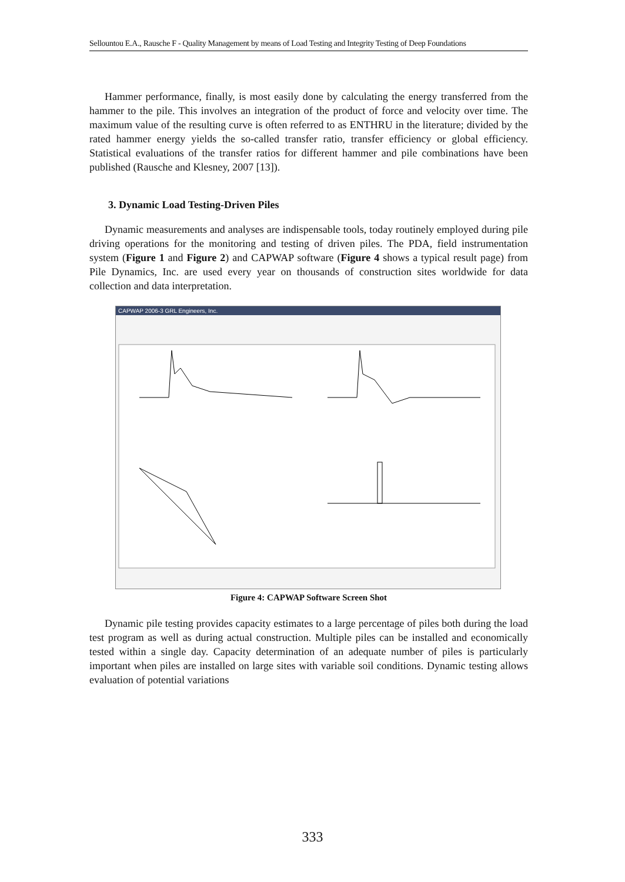Sellountou E.A., Rausche F - Quality Management by means of Load Testing and Integrity Testing of Deep Foundations
Hammer performance, finally, is most easily done by calculating the energy transferred from the hammer to the pile. This involves an integration of the product of force and velocity over time. The maximum value of the resulting curve is often referred to as ENTHRU in the literature; divided by the rated hammer energy yields the so-called transfer ratio, transfer efficiency or global efficiency. Statistical evaluations of the transfer ratios for different hammer and pile combinations have been published (Rausche and Klesney, 2007 [13]).
3. Dynamic Load Testing-Driven Piles
Dynamic measurements and analyses are indispensable tools, today routinely employed during pile driving operations for the monitoring and testing of driven piles. The PDA, field instrumentation system (Figure 1 and Figure 2) and CAPWAP software (Figure 4 shows a typical result page) from Pile Dynamics, Inc. are used every year on thousands of construction sites worldwide for data collection and data interpretation.
CAPWAP 2006-3 GRL Engineers, Inc.
Figure 4: CAPWAP Software Screen Shot
Dynamic pile testing provides capacity estimates to a large percentage of piles both during the load test program as well as during actual construction. Multiple piles can be installed and economically tested within a single day. Capacity determination of an adequate number of piles is particularly important when piles are installed on large sites with variable soil conditions. Dynamic testing allows evaluation of potential variations
333